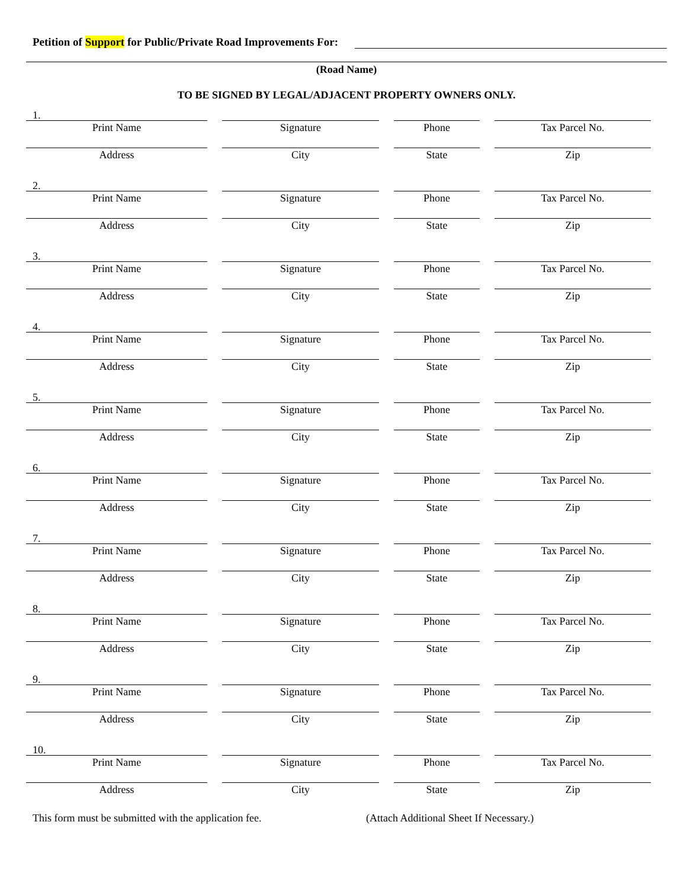Petition of Support for Public/Private Road Improvements For:
(Road Name)
TO BE SIGNED BY LEGAL/ADJACENT PROPERTY OWNERS ONLY.
1.
Print Name
Signature
Phone
Tax Parcel No.
Address
City
State
Zip
2.
Print Name
Signature
Phone
Tax Parcel No.
Address
City
State
Zip
3.
Print Name
Signature
Phone
Tax Parcel No.
Address
City
State
Zip
4.
Print Name
Signature
Phone
Tax Parcel No.
Address
City
State
Zip
5.
Print Name
Signature
Phone
Tax Parcel No.
Address
City
State
Zip
6.
Print Name
Signature
Phone
Tax Parcel No.
Address
City
State
Zip
7.
Print Name
Signature
Phone
Tax Parcel No.
Address
City
State
Zip
8.
Print Name
Signature
Phone
Tax Parcel No.
Address
City
State
Zip
9.
Print Name
Signature
Phone
Tax Parcel No.
Address
City
State
Zip
10.
Print Name
Signature
Phone
Tax Parcel No.
Address
City
State
Zip
This form must be submitted with the application fee. (Attach Additional Sheet If Necessary.)